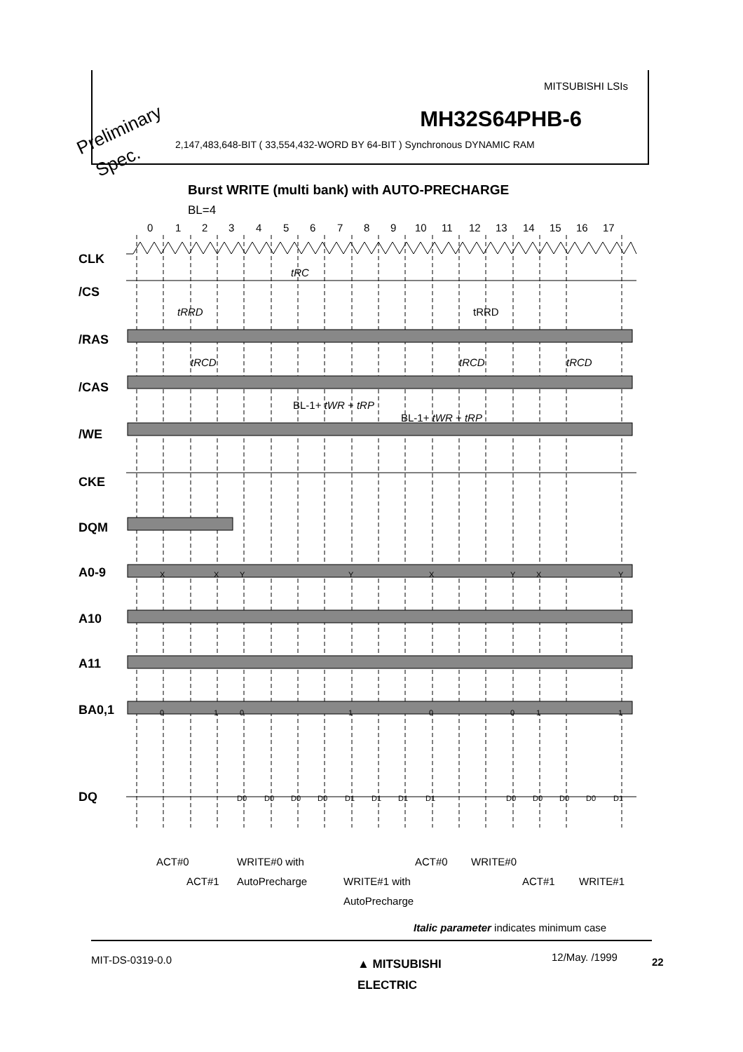MITSUBISHI LSIs
MH32S64PHB-6
2,147,483,648-BIT ( 33,554,432-WORD BY 64-BIT ) Synchronous DYNAMIC RAM
Preliminary
Spec.
Burst WRITE (multi bank) with AUTO-PRECHARGE
BL=4
0
1
2
3
4
5
6
7
8
9
10
11
12
13
14
15
16
17
CLK
/CS
/RAS
/CAS
/WE
CKE
DQM
A0-9
A10
A11
BA0,1
DQ
tRC
tRRD
tRCD
tRCD
tRCD
tRRD
BL-1+ tWR + tRP
BL-1+ tWR + tRP
X
X
Y
Y
X
Y
X
Y
0
1
0
1
0
0
1
1
D0
D0
D0
D0
D1
D1
D1
D1
D0
D0
D0
D0
D1
ACT#0
ACT#1
WRITE#0 with
AutoPrecharge
WRITE#1 with
AutoPrecharge
ACT#0
WRITE#0
ACT#1
WRITE#1
Italic parameter indicates minimum case
MIT-DS-0319-0.0
▲ MITSUBISHI
ELECTRIC
12/May. /1999 22